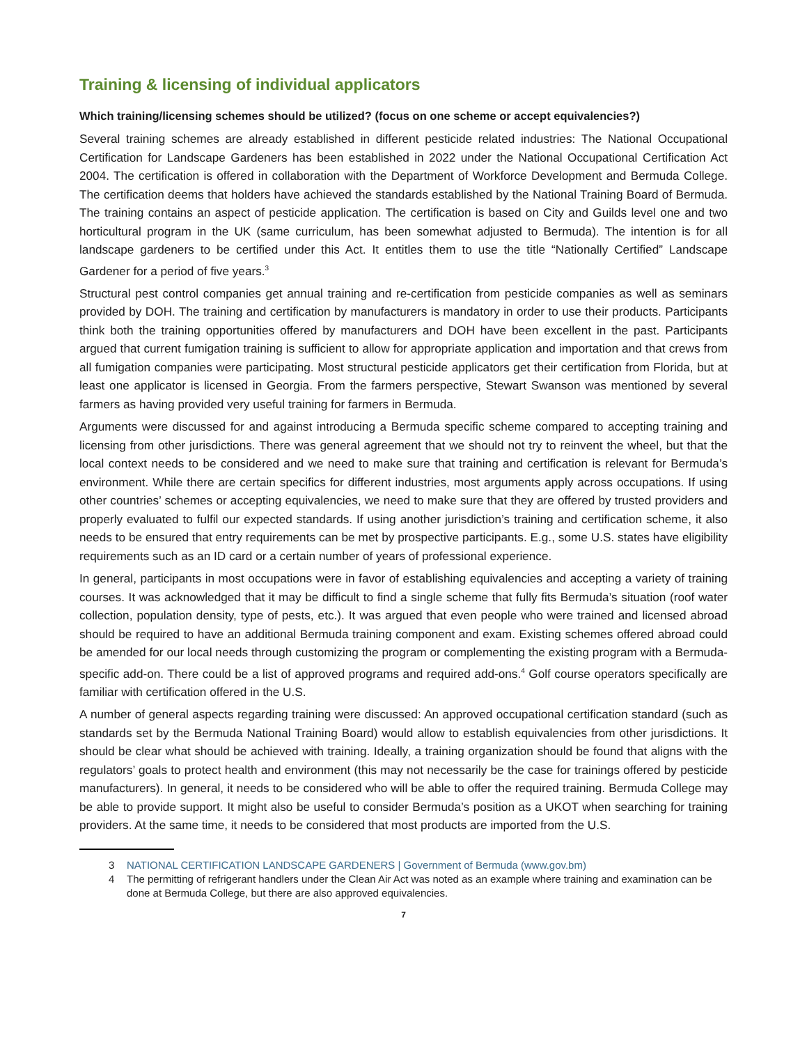Training & licensing of individual applicators
Which training/licensing schemes should be utilized? (focus on one scheme or accept equivalencies?)
Several training schemes are already established in different pesticide related industries: The National Occupational Certification for Landscape Gardeners has been established in 2022 under the National Occupational Certification Act 2004. The certification is offered in collaboration with the Department of Workforce Development and Bermuda College. The certification deems that holders have achieved the standards established by the National Training Board of Bermuda. The training contains an aspect of pesticide application. The certification is based on City and Guilds level one and two horticultural program in the UK (same curriculum, has been somewhat adjusted to Bermuda). The intention is for all landscape gardeners to be certified under this Act. It entitles them to use the title “Nationally Certified” Landscape Gardener for a period of five years.<sup>3</sup>
Structural pest control companies get annual training and re-certification from pesticide companies as well as seminars provided by DOH. The training and certification by manufacturers is mandatory in order to use their products. Participants think both the training opportunities offered by manufacturers and DOH have been excellent in the past. Participants argued that current fumigation training is sufficient to allow for appropriate application and importation and that crews from all fumigation companies were participating. Most structural pesticide applicators get their certification from Florida, but at least one applicator is licensed in Georgia. From the farmers perspective, Stewart Swanson was mentioned by several farmers as having provided very useful training for farmers in Bermuda.
Arguments were discussed for and against introducing a Bermuda specific scheme compared to accepting training and licensing from other jurisdictions. There was general agreement that we should not try to reinvent the wheel, but that the local context needs to be considered and we need to make sure that training and certification is relevant for Bermuda’s environment. While there are certain specifics for different industries, most arguments apply across occupations. If using other countries’ schemes or accepting equivalencies, we need to make sure that they are offered by trusted providers and properly evaluated to fulfil our expected standards. If using another jurisdiction’s training and certification scheme, it also needs to be ensured that entry requirements can be met by prospective participants. E.g., some U.S. states have eligibility requirements such as an ID card or a certain number of years of professional experience.
In general, participants in most occupations were in favor of establishing equivalencies and accepting a variety of training courses. It was acknowledged that it may be difficult to find a single scheme that fully fits Bermuda’s situation (roof water collection, population density, type of pests, etc.). It was argued that even people who were trained and licensed abroad should be required to have an additional Bermuda training component and exam. Existing schemes offered abroad could be amended for our local needs through customizing the program or complementing the existing program with a Bermuda-specific add-on. There could be a list of approved programs and required add-ons.<sup>4</sup> Golf course operators specifically are familiar with certification offered in the U.S.
A number of general aspects regarding training were discussed: An approved occupational certification standard (such as standards set by the Bermuda National Training Board) would allow to establish equivalencies from other jurisdictions. It should be clear what should be achieved with training. Ideally, a training organization should be found that aligns with the regulators’ goals to protect health and environment (this may not necessarily be the case for trainings offered by pesticide manufacturers). In general, it needs to be considered who will be able to offer the required training. Bermuda College may be able to provide support. It might also be useful to consider Bermuda’s position as a UKOT when searching for training providers. At the same time, it needs to be considered that most products are imported from the U.S.
3 NATIONAL CERTIFICATION LANDSCAPE GARDENERS | Government of Bermuda (www.gov.bm)
4 The permitting of refrigerant handlers under the Clean Air Act was noted as an example where training and examination can be done at Bermuda College, but there are also approved equivalencies.
7